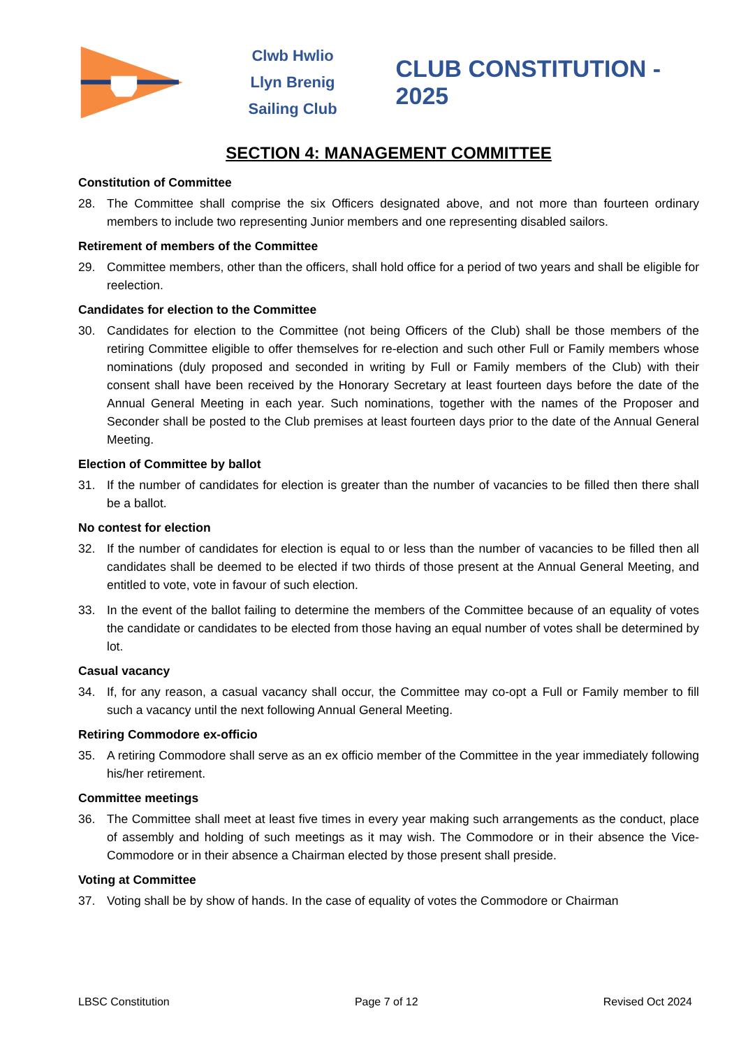Clwb Hwlio
Llyn Brenig
Sailing Club
CLUB CONSTITUTION - 2025
SECTION 4: MANAGEMENT COMMITTEE
Constitution of Committee
28. The Committee shall comprise the six Officers designated above, and not more than fourteen ordinary members to include two representing Junior members and one representing disabled sailors.
Retirement of members of the Committee
29. Committee members, other than the officers, shall hold office for a period of two years and shall be eligible for reelection.
Candidates for election to the Committee
30. Candidates for election to the Committee (not being Officers of the Club) shall be those members of the retiring Committee eligible to offer themselves for re-election and such other Full or Family members whose nominations (duly proposed and seconded in writing by Full or Family members of the Club) with their consent shall have been received by the Honorary Secretary at least fourteen days before the date of the Annual General Meeting in each year. Such nominations, together with the names of the Proposer and Seconder shall be posted to the Club premises at least fourteen days prior to the date of the Annual General Meeting.
Election of Committee by ballot
31. If the number of candidates for election is greater than the number of vacancies to be filled then there shall be a ballot.
No contest for election
32. If the number of candidates for election is equal to or less than the number of vacancies to be filled then all candidates shall be deemed to be elected if two thirds of those present at the Annual General Meeting, and entitled to vote, vote in favour of such election.
33. In the event of the ballot failing to determine the members of the Committee because of an equality of votes the candidate or candidates to be elected from those having an equal number of votes shall be determined by lot.
Casual vacancy
34. If, for any reason, a casual vacancy shall occur, the Committee may co-opt a Full or Family member to fill such a vacancy until the next following Annual General Meeting.
Retiring Commodore ex-officio
35. A retiring Commodore shall serve as an ex officio member of the Committee in the year immediately following his/her retirement.
Committee meetings
36. The Committee shall meet at least five times in every year making such arrangements as the conduct, place of assembly and holding of such meetings as it may wish. The Commodore or in their absence the Vice-Commodore or in their absence a Chairman elected by those present shall preside.
Voting at Committee
37. Voting shall be by show of hands. In the case of equality of votes the Commodore or Chairman
LBSC Constitution Page 7 of 12 Revised Oct 2024